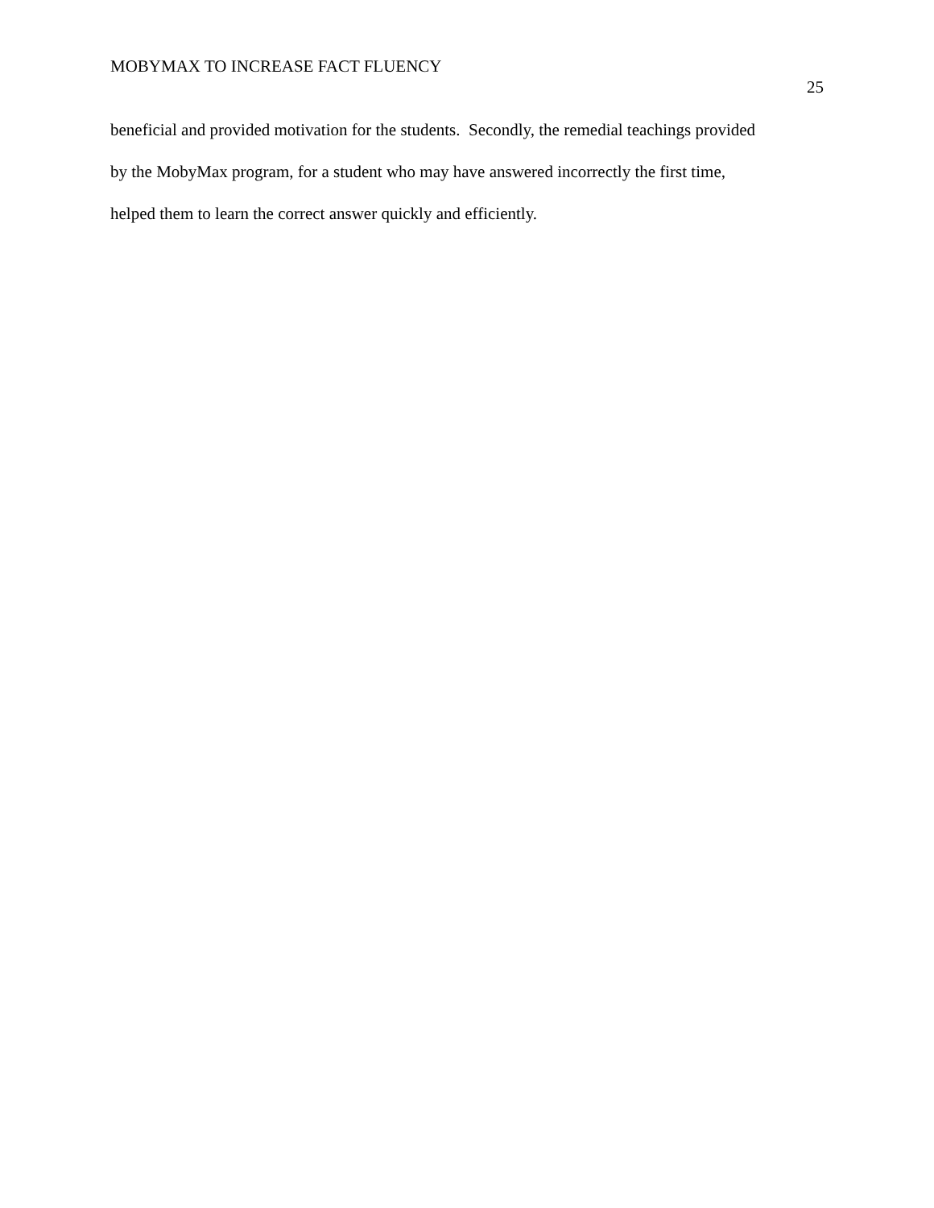MOBYMAX TO INCREASE FACT FLUENCY 25
beneficial and provided motivation for the students. Secondly, the remedial teachings provided
by the MobyMax program, for a student who may have answered incorrectly the first time,
helped them to learn the correct answer quickly and efficiently.